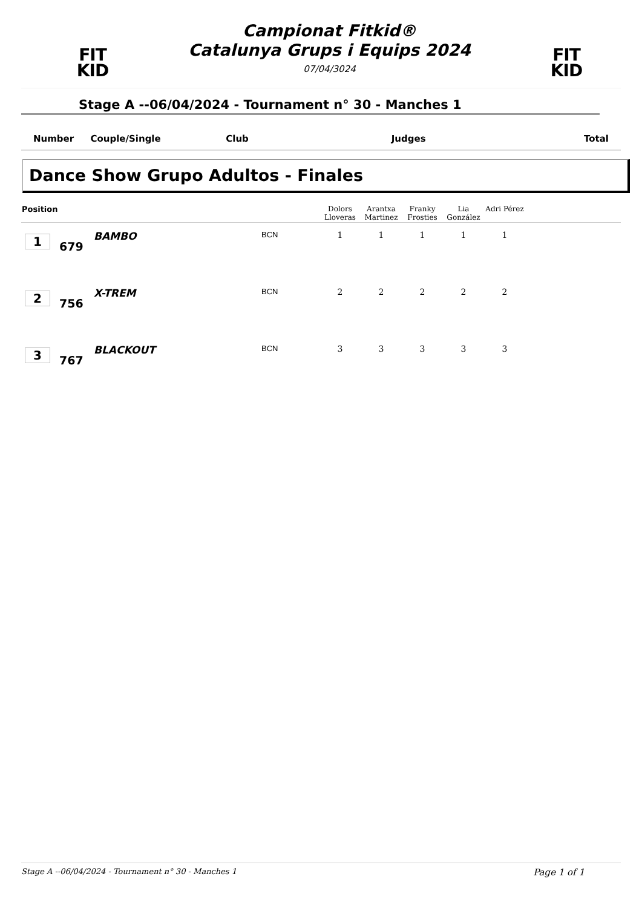FIT
KID
Campionat Fitkid®
Catalunya Grups i Equips 2024
07/04/3024
FIT
KID
Stage A --06/04/2024 - Tournament n° 30 - Manches 1
Number Couple/Single Club Judges Total
Dance Show Grupo Adultos - Finales
| Position | | | | Dolors Lloveras | Arantxa Martinez | Franky Frosties | Lia González | Adri Pérez | |
| --- | --- | --- | --- | --- | --- | --- | --- | --- | --- |
| 1 | 679 | BAMBO | BCN | 1 | 1 | 1 | 1 | 1 | |
| 2 | 756 | X-TREM | BCN | 2 | 2 | 2 | 2 | 2 | |
| 3 | 767 | BLACKOUT | BCN | 3 | 3 | 3 | 3 | 3 | |
Stage A --06/04/2024 - Tournament n° 30 - Manches 1 Page 1 of 1